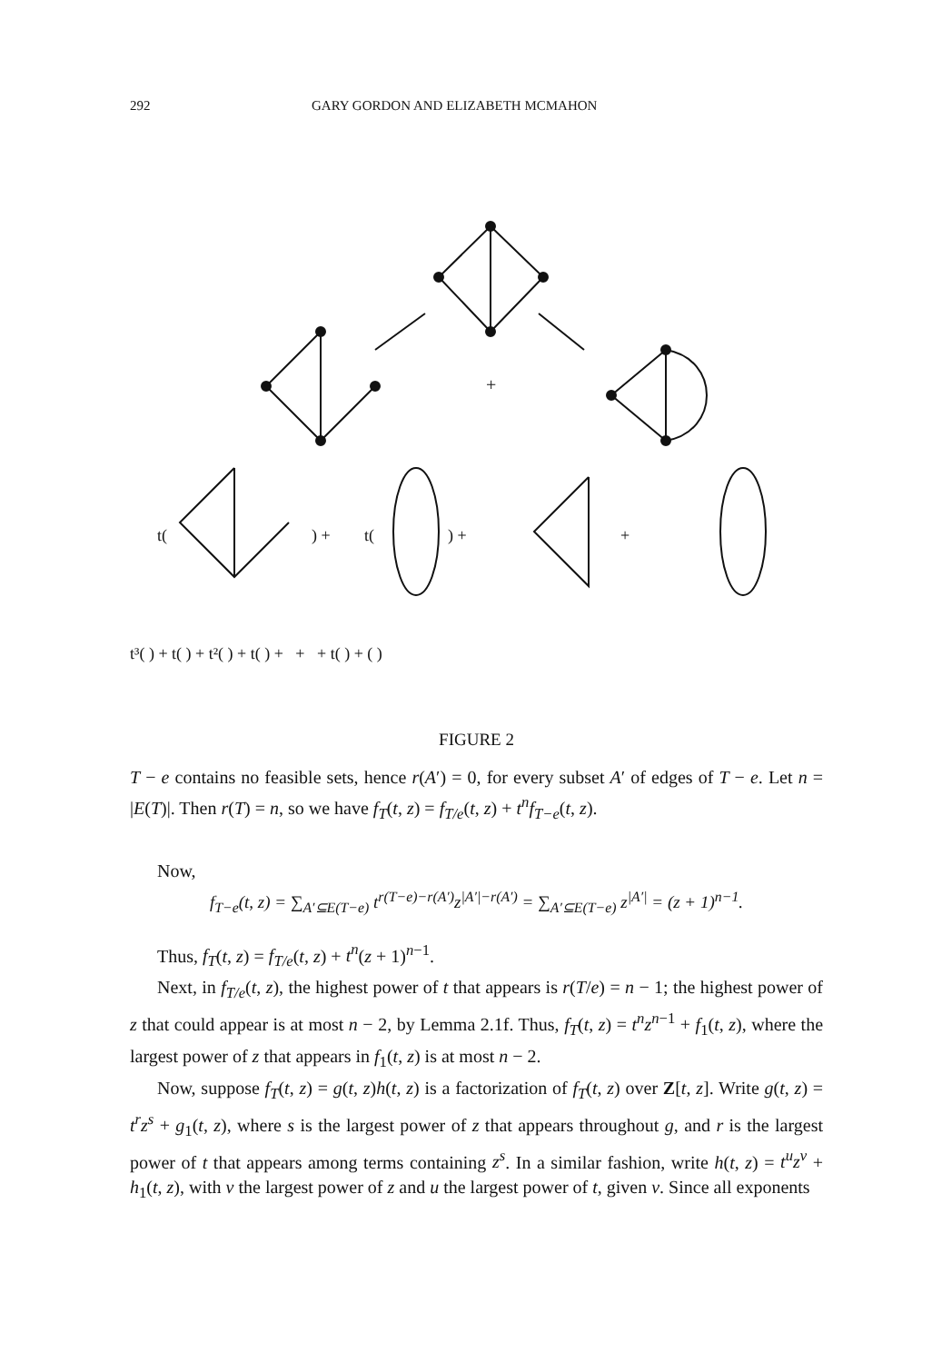292 GARY GORDON AND ELIZABETH MCMAHON
+
t(
) +
t(
) +
+
t³( ) + t( ) + t²( ) + t( ) + + + t( ) + ( )
FIGURE 2
T − e contains no feasible sets, hence r(A′) = 0, for every subset A′ of edges of T − e. Let n = |E(T)|. Then r(T) = n, so we have f<sub>T</sub>(t, z) = f<sub>T/e</sub>(t, z) + t<sup>n</sup>f<sub>T−e</sub>(t, z).
Now,
f<sub>T−e</sub>(t, z) = ∑<sub>A′⊆E(T−e)</sub> t<sup>r(T−e)−r(A′)</sup>z<sup>|A′|−r(A′)</sup> = ∑<sub>A′⊆E(T−e)</sub> z<sup>|A′|</sup> = (z + 1)<sup>n−1</sup>.
Thus, f<sub>T</sub>(t, z) = f<sub>T/e</sub>(t, z) + t<sup>n</sup>(z + 1)<sup>n−1</sup>.
Next, in f<sub>T/e</sub>(t, z), the highest power of t that appears is r(T/e) = n − 1; the highest power of z that could appear is at most n − 2, by Lemma 2.1f. Thus, f<sub>T</sub>(t, z) = t<sup>n</sup>z<sup>n−1</sup> + f<sub>1</sub>(t, z), where the largest power of z that appears in f<sub>1</sub>(t, z) is at most n − 2.
Now, suppose f<sub>T</sub>(t, z) = g(t, z)h(t, z) is a factorization of f<sub>T</sub>(t, z) over Z[t, z]. Write g(t, z) = t<sup>r</sup>z<sup>s</sup> + g<sub>1</sub>(t, z), where s is the largest power of z that appears throughout g, and r is the largest power of t that appears among terms containing z<sup>s</sup>. In a similar fashion, write h(t, z) = t<sup>u</sup>z<sup>v</sup> + h<sub>1</sub>(t, z), with v the largest power of z and u the largest power of t, given v. Since all exponents